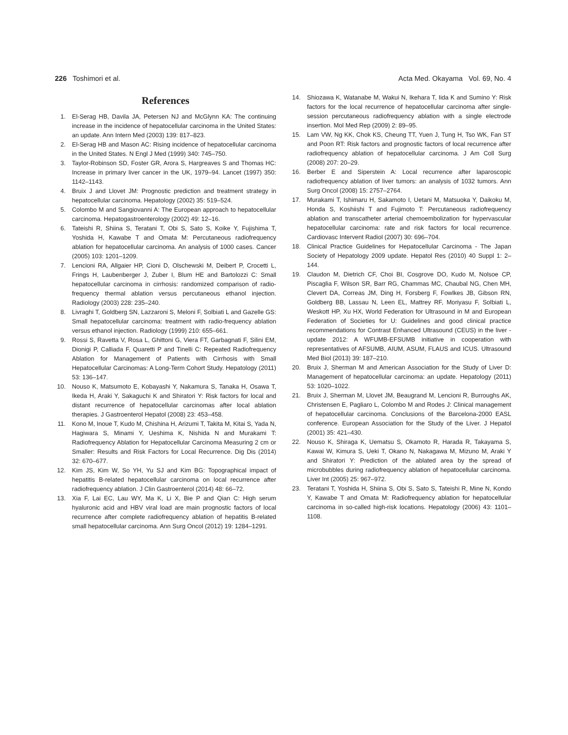226 Toshimori et al. Acta Med. Okayama Vol. 69, No. 4
References
1. El-Serag HB, Davila JA, Petersen NJ and McGlynn KA: The continuing increase in the incidence of hepatocellular carcinoma in the United States: an update. Ann Intern Med (2003) 139: 817–823.
2. El-Serag HB and Mason AC: Rising incidence of hepatocellular carcinoma in the United States. N Engl J Med (1999) 340: 745–750.
3. Taylor-Robinson SD, Foster GR, Arora S, Hargreaves S and Thomas HC: Increase in primary liver cancer in the UK, 1979–94. Lancet (1997) 350: 1142–1143.
4. Bruix J and Llovet JM: Prognostic prediction and treatment strategy in hepatocellular carcinoma. Hepatology (2002) 35: 519–524.
5. Colombo M and Sangiovanni A: The European approach to hepatocellular carcinoma. Hepatogastroenterology (2002) 49: 12–16.
6. Tateishi R, Shiina S, Teratani T, Obi S, Sato S, Koike Y, Fujishima T, Yoshida H, Kawabe T and Omata M: Percutaneous radiofrequency ablation for hepatocellular carcinoma. An analysis of 1000 cases. Cancer (2005) 103: 1201–1209.
7. Lencioni RA, Allgaier HP, Cioni D, Olschewski M, Deibert P, Crocetti L, Frings H, Laubenberger J, Zuber I, Blum HE and Bartolozzi C: Small hepatocellular carcinoma in cirrhosis: randomized comparison of radio-frequency thermal ablation versus percutaneous ethanol injection. Radiology (2003) 228: 235–240.
8. Livraghi T, Goldberg SN, Lazzaroni S, Meloni F, Solbiati L and Gazelle GS: Small hepatocellular carcinoma: treatment with radio-frequency ablation versus ethanol injection. Radiology (1999) 210: 655–661.
9. Rossi S, Ravetta V, Rosa L, Ghittoni G, Viera FT, Garbagnati F, Silini EM, Dionigi P, Calliada F, Quaretti P and Tinelli C: Repeated Radiofrequency Ablation for Management of Patients with Cirrhosis with Small Hepatocellular Carcinomas: A Long-Term Cohort Study. Hepatology (2011) 53: 136–147.
10. Nouso K, Matsumoto E, Kobayashi Y, Nakamura S, Tanaka H, Osawa T, Ikeda H, Araki Y, Sakaguchi K and Shiratori Y: Risk factors for local and distant recurrence of hepatocellular carcinomas after local ablation therapies. J Gastroenterol Hepatol (2008) 23: 453–458.
11. Kono M, Inoue T, Kudo M, Chishina H, Arizumi T, Takita M, Kitai S, Yada N, Hagiwara S, Minami Y, Ueshima K, Nishida N and Murakami T: Radiofrequency Ablation for Hepatocellular Carcinoma Measuring 2 cm or Smaller: Results and Risk Factors for Local Recurrence. Dig Dis (2014) 32: 670–677.
12. Kim JS, Kim W, So YH, Yu SJ and Kim BG: Topographical impact of hepatitis B-related hepatocellular carcinoma on local recurrence after radiofrequency ablation. J Clin Gastroenterol (2014) 48: 66–72.
13. Xia F, Lai EC, Lau WY, Ma K, Li X, Bie P and Qian C: High serum hyaluronic acid and HBV viral load are main prognostic factors of local recurrence after complete radiofrequency ablation of hepatitis B-related small hepatocellular carcinoma. Ann Surg Oncol (2012) 19: 1284–1291.
14. Shiozawa K, Watanabe M, Wakui N, Ikehara T, Iida K and Sumino Y: Risk factors for the local recurrence of hepatocellular carcinoma after single-session percutaneous radiofrequency ablation with a single electrode insertion. Mol Med Rep (2009) 2: 89–95.
15. Lam VW, Ng KK, Chok KS, Cheung TT, Yuen J, Tung H, Tso WK, Fan ST and Poon RT: Risk factors and prognostic factors of local recurrence after radiofrequency ablation of hepatocellular carcinoma. J Am Coll Surg (2008) 207: 20–29.
16. Berber E and Siperstein A: Local recurrence after laparoscopic radiofrequency ablation of liver tumors: an analysis of 1032 tumors. Ann Surg Oncol (2008) 15: 2757–2764.
17. Murakami T, Ishimaru H, Sakamoto I, Uetani M, Matsuoka Y, Daikoku M, Honda S, Koshiishi T and Fujimoto T: Percutaneous radiofrequency ablation and transcatheter arterial chemoembolization for hypervascular hepatocellular carcinoma: rate and risk factors for local recurrence. Cardiovasc Intervent Radiol (2007) 30: 696–704.
18. Clinical Practice Guidelines for Hepatocellular Carcinoma - The Japan Society of Hepatology 2009 update. Hepatol Res (2010) 40 Suppl 1: 2–144.
19. Claudon M, Dietrich CF, Choi BI, Cosgrove DO, Kudo M, Nolsoe CP, Piscaglia F, Wilson SR, Barr RG, Chammas MC, Chaubal NG, Chen MH, Clevert DA, Correas JM, Ding H, Forsberg F, Fowlkes JB, Gibson RN, Goldberg BB, Lassau N, Leen EL, Mattrey RF, Moriyasu F, Solbiati L, Weskott HP, Xu HX, World Federation for Ultrasound in M and European Federation of Societies for U: Guidelines and good clinical practice recommendations for Contrast Enhanced Ultrasound (CEUS) in the liver - update 2012: A WFUMB-EFSUMB initiative in cooperation with representatives of AFSUMB, AIUM, ASUM, FLAUS and ICUS. Ultrasound Med Biol (2013) 39: 187–210.
20. Bruix J, Sherman M and American Association for the Study of Liver D: Management of hepatocellular carcinoma: an update. Hepatology (2011) 53: 1020–1022.
21. Bruix J, Sherman M, Llovet JM, Beaugrand M, Lencioni R, Burroughs AK, Christensen E, Pagliaro L, Colombo M and Rodes J: Clinical management of hepatocellular carcinoma. Conclusions of the Barcelona-2000 EASL conference. European Association for the Study of the Liver. J Hepatol (2001) 35: 421–430.
22. Nouso K, Shiraga K, Uematsu S, Okamoto R, Harada R, Takayama S, Kawai W, Kimura S, Ueki T, Okano N, Nakagawa M, Mizuno M, Araki Y and Shiratori Y: Prediction of the ablated area by the spread of microbubbles during radiofrequency ablation of hepatocellular carcinoma. Liver Int (2005) 25: 967–972.
23. Teratani T, Yoshida H, Shiina S, Obi S, Sato S, Tateishi R, Mine N, Kondo Y, Kawabe T and Omata M: Radiofrequency ablation for hepatocellular carcinoma in so-called high-risk locations. Hepatology (2006) 43: 1101–1108.